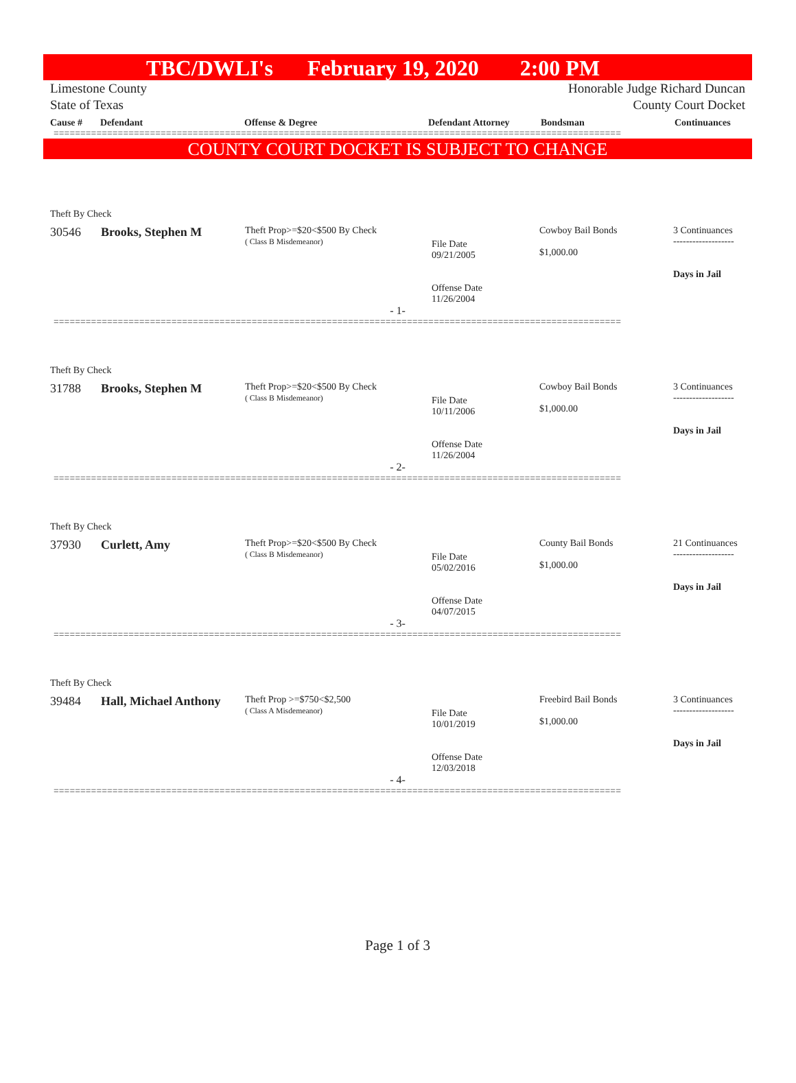TBC/DWLI's February 19, 2020 2:00 PM
Limestone County
State of Texas
Honorable Judge Richard Duncan
County Court Docket
| Cause # | Defendant | Offense & Degree | Defendant Attorney | Bondsman | Continuances |
| --- | --- | --- | --- | --- | --- |
==========================================================================================================
COUNTY COURT DOCKET IS SUBJECT TO CHANGE
Theft By Check
30546 Brooks, Stephen M
Theft Prop>=$20<$500 By Check
( Class B Misdemeanor)
File Date
09/21/2005
Offense Date
11/26/2004
Cowboy Bail Bonds
$1,000.00
3 Continuances
-------------------
Days in Jail
- 1-
==========================================================================================================
Theft By Check
31788 Brooks, Stephen M
Theft Prop>=$20<$500 By Check
( Class B Misdemeanor)
File Date
10/11/2006
Offense Date
11/26/2004
Cowboy Bail Bonds
$1,000.00
3 Continuances
-------------------
Days in Jail
- 2-
==========================================================================================================
Theft By Check
37930 Curlett, Amy
Theft Prop>=$20<$500 By Check
( Class B Misdemeanor)
File Date
05/02/2016
Offense Date
04/07/2015
County Bail Bonds
$1,000.00
21 Continuances
-------------------
Days in Jail
- 3-
==========================================================================================================
Theft By Check
39484 Hall, Michael Anthony
Theft Prop >=$750<$2,500
( Class A Misdemeanor)
File Date
10/01/2019
Offense Date
12/03/2018
Freebird Bail Bonds
$1,000.00
3 Continuances
-------------------
Days in Jail
- 4-
==========================================================================================================
Page 1 of 3